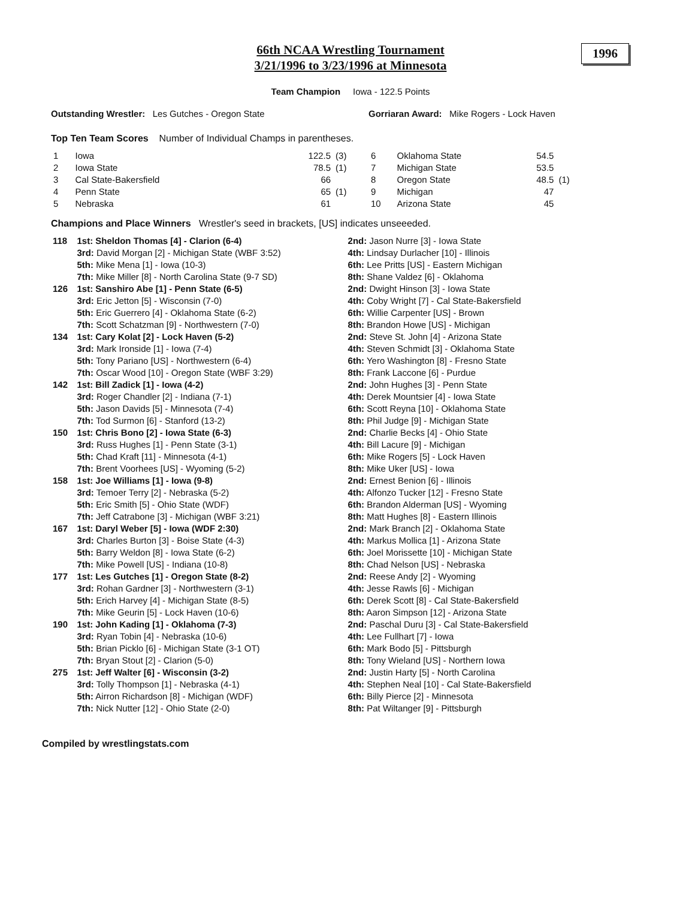66th NCAA Wrestling Tournament
3/21/1996 to 3/23/1996 at Minnesota
1996
Team Champion Iowa - 122.5 Points
Outstanding Wrestler: Les Gutches - Oregon State Gorriaran Award: Mike Rogers - Lock Haven
Top Ten Team Scores Number of Individual Champs in parentheses.
| 1 | Iowa | 122.5 | (3) |
| 2 | Iowa State | 78.5 | (1) |
| 3 | Cal State-Bakersfield | 66 | |
| 4 | Penn State | 65 | (1) |
| 5 | Nebraska | 61 | |
| 6 | Oklahoma State | 54.5 | |
| 7 | Michigan State | 53.5 | |
| 8 | Oregon State | 48.5 | (1) |
| 9 | Michigan | 47 | |
| 10 | Arizona State | 45 | |
Champions and Place Winners Wrestler's seed in brackets, [US] indicates unseeeded.
| 118 | 1st: Sheldon Thomas [4] - Clarion (6-4) | 2nd: Jason Nurre [3] - Iowa State |
| | 3rd: David Morgan [2] - Michigan State (WBF 3:52) | 4th: Lindsay Durlacher [10] - Illinois |
| | 5th: Mike Mena [1] - Iowa (10-3) | 6th: Lee Pritts [US] - Eastern Michigan |
| | 7th: Mike Miller [8] - North Carolina State (9-7 SD) | 8th: Shane Valdez [6] - Oklahoma |
| 126 | 1st: Sanshiro Abe [1] - Penn State (6-5) | 2nd: Dwight Hinson [3] - Iowa State |
| | 3rd: Eric Jetton [5] - Wisconsin (7-0) | 4th: Coby Wright [7] - Cal State-Bakersfield |
| | 5th: Eric Guerrero [4] - Oklahoma State (6-2) | 6th: Willie Carpenter [US] - Brown |
| | 7th: Scott Schatzman [9] - Northwestern (7-0) | 8th: Brandon Howe [US] - Michigan |
| 134 | 1st: Cary Kolat [2] - Lock Haven (5-2) | 2nd: Steve St. John [4] - Arizona State |
| | 3rd: Mark Ironside [1] - Iowa (7-4) | 4th: Steven Schmidt [3] - Oklahoma State |
| | 5th: Tony Pariano [US] - Northwestern (6-4) | 6th: Yero Washington [8] - Fresno State |
| | 7th: Oscar Wood [10] - Oregon State (WBF 3:29) | 8th: Frank Laccone [6] - Purdue |
| 142 | 1st: Bill Zadick [1] - Iowa (4-2) | 2nd: John Hughes [3] - Penn State |
| | 3rd: Roger Chandler [2] - Indiana (7-1) | 4th: Derek Mountsier [4] - Iowa State |
| | 5th: Jason Davids [5] - Minnesota (7-4) | 6th: Scott Reyna [10] - Oklahoma State |
| | 7th: Tod Surmon [6] - Stanford (13-2) | 8th: Phil Judge [9] - Michigan State |
| 150 | 1st: Chris Bono [2] - Iowa State (6-3) | 2nd: Charlie Becks [4] - Ohio State |
| | 3rd: Russ Hughes [1] - Penn State (3-1) | 4th: Bill Lacure [9] - Michigan |
| | 5th: Chad Kraft [11] - Minnesota (4-1) | 6th: Mike Rogers [5] - Lock Haven |
| | 7th: Brent Voorhees [US] - Wyoming (5-2) | 8th: Mike Uker [US] - Iowa |
| 158 | 1st: Joe Williams [1] - Iowa (9-8) | 2nd: Ernest Benion [6] - Illinois |
| | 3rd: Temoer Terry [2] - Nebraska (5-2) | 4th: Alfonzo Tucker [12] - Fresno State |
| | 5th: Eric Smith [5] - Ohio State (WDF) | 6th: Brandon Alderman [US] - Wyoming |
| | 7th: Jeff Catrabone [3] - Michigan (WBF 3:21) | 8th: Matt Hughes [8] - Eastern Illinois |
| 167 | 1st: Daryl Weber [5] - Iowa (WDF 2:30) | 2nd: Mark Branch [2] - Oklahoma State |
| | 3rd: Charles Burton [3] - Boise State (4-3) | 4th: Markus Mollica [1] - Arizona State |
| | 5th: Barry Weldon [8] - Iowa State (6-2) | 6th: Joel Morissette [10] - Michigan State |
| | 7th: Mike Powell [US] - Indiana (10-8) | 8th: Chad Nelson [US] - Nebraska |
| 177 | 1st: Les Gutches [1] - Oregon State (8-2) | 2nd: Reese Andy [2] - Wyoming |
| | 3rd: Rohan Gardner [3] - Northwestern (3-1) | 4th: Jesse Rawls [6] - Michigan |
| | 5th: Erich Harvey [4] - Michigan State (8-5) | 6th: Derek Scott [8] - Cal State-Bakersfield |
| | 7th: Mike Geurin [5] - Lock Haven (10-6) | 8th: Aaron Simpson [12] - Arizona State |
| 190 | 1st: John Kading [1] - Oklahoma (7-3) | 2nd: Paschal Duru [3] - Cal State-Bakersfield |
| | 3rd: Ryan Tobin [4] - Nebraska (10-6) | 4th: Lee Fullhart [7] - Iowa |
| | 5th: Brian Picklo [6] - Michigan State (3-1 OT) | 6th: Mark Bodo [5] - Pittsburgh |
| | 7th: Bryan Stout [2] - Clarion (5-0) | 8th: Tony Wieland [US] - Northern Iowa |
| 275 | 1st: Jeff Walter [6] - Wisconsin (3-2) | 2nd: Justin Harty [5] - North Carolina |
| | 3rd: Tolly Thompson [1] - Nebraska (4-1) | 4th: Stephen Neal [10] - Cal State-Bakersfield |
| | 5th: Airron Richardson [8] - Michigan (WDF) | 6th: Billy Pierce [2] - Minnesota |
| | 7th: Nick Nutter [12] - Ohio State (2-0) | 8th: Pat Wiltanger [9] - Pittsburgh |
Compiled by wrestlingstats.com